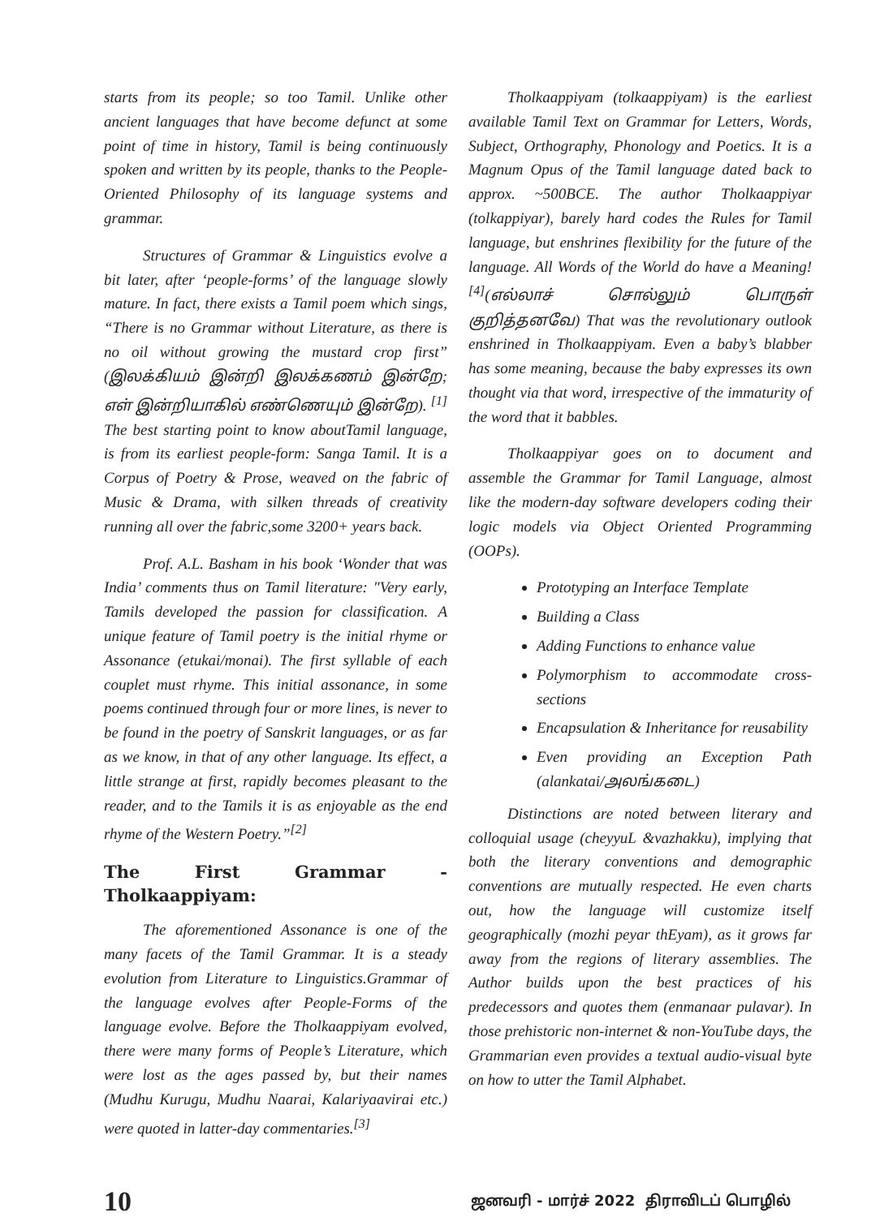starts from its people; so too Tamil. Unlike other ancient languages that have become defunct at some point of time in history, Tamil is being continuously spoken and written by its people, thanks to the People-Oriented Philosophy of its language systems and grammar.
Structures of Grammar & Linguistics evolve a bit later, after ‘people-forms’ of the language slowly mature. In fact, there exists a Tamil poem which sings, “There is no Grammar without Literature, as there is no oil without growing the mustard crop first” (இலக்கியம் இன்றி இலக்கணம் இன்றே; எள் இன்றியாகில் எண்ணெயும் இன்றே). <sup>[1]</sup> The best starting point to know aboutTamil language, is from its earliest people-form: Sanga Tamil. It is a Corpus of Poetry & Prose, weaved on the fabric of Music & Drama, with silken threads of creativity running all over the fabric,some 3200+ years back.
Prof. A.L. Basham in his book ‘Wonder that was India’ comments thus on Tamil literature: "Very early, Tamils developed the passion for classification. A unique feature of Tamil poetry is the initial rhyme or Assonance (etukai/monai). The first syllable of each couplet must rhyme. This initial assonance, in some poems continued through four or more lines, is never to be found in the poetry of Sanskrit languages, or as far as we know, in that of any other language. Its effect, a little strange at first, rapidly becomes pleasant to the reader, and to the Tamils it is as enjoyable as the end rhyme of the Western Poetry.”<sup>[2]</sup>
The First Grammar - Tholkaappiyam:
The aforementioned Assonance is one of the many facets of the Tamil Grammar. It is a steady evolution from Literature to Linguistics.Grammar of the language evolves after People-Forms of the language evolve. Before the Tholkaappiyam evolved, there were many forms of People’s Literature, which were lost as the ages passed by, but their names (Mudhu Kurugu, Mudhu Naarai, Kalariyaavirai etc.) were quoted in latter-day commentaries.<sup>[3]</sup>
Tholkaappiyam (tolkaappiyam) is the earliest available Tamil Text on Grammar for Letters, Words, Subject, Orthography, Phonology and Poetics. It is a Magnum Opus of the Tamil language dated back to approx. ~500BCE. The author Tholkaappiyar (tolkappiyar), barely hard codes the Rules for Tamil language, but enshrines flexibility for the future of the language. All Words of the World do have a Meaning!<sup>[4]</sup>(எல்லாச் சொல்லும் பொருள் குறித்தனவே) That was the revolutionary outlook enshrined in Tholkaappiyam. Even a baby’s blabber has some meaning, because the baby expresses its own thought via that word, irrespective of the immaturity of the word that it babbles.
Tholkaappiyar goes on to document and assemble the Grammar for Tamil Language, almost like the modern-day software developers coding their logic models via Object Oriented Programming (OOPs).
Prototyping an Interface Template
Building a Class
Adding Functions to enhance value
Polymorphism to accommodate cross-sections
Encapsulation & Inheritance for reusability
Even providing an Exception Path (alankatai/அலங்கடை)
Distinctions are noted between literary and colloquial usage (cheyyuL &vazhakku), implying that both the literary conventions and demographic conventions are mutually respected. He even charts out, how the language will customize itself geographically (mozhi peyar thEyam), as it grows far away from the regions of literary assemblies. The Author builds upon the best practices of his predecessors and quotes them (enmanaar pulavar). In those prehistoric non-internet & non-YouTube days, the Grammarian even provides a textual audio-visual byte on how to utter the Tamil Alphabet.
10 ஜனவரி - மார்ச் 2022 திராவிடப் பொழில்